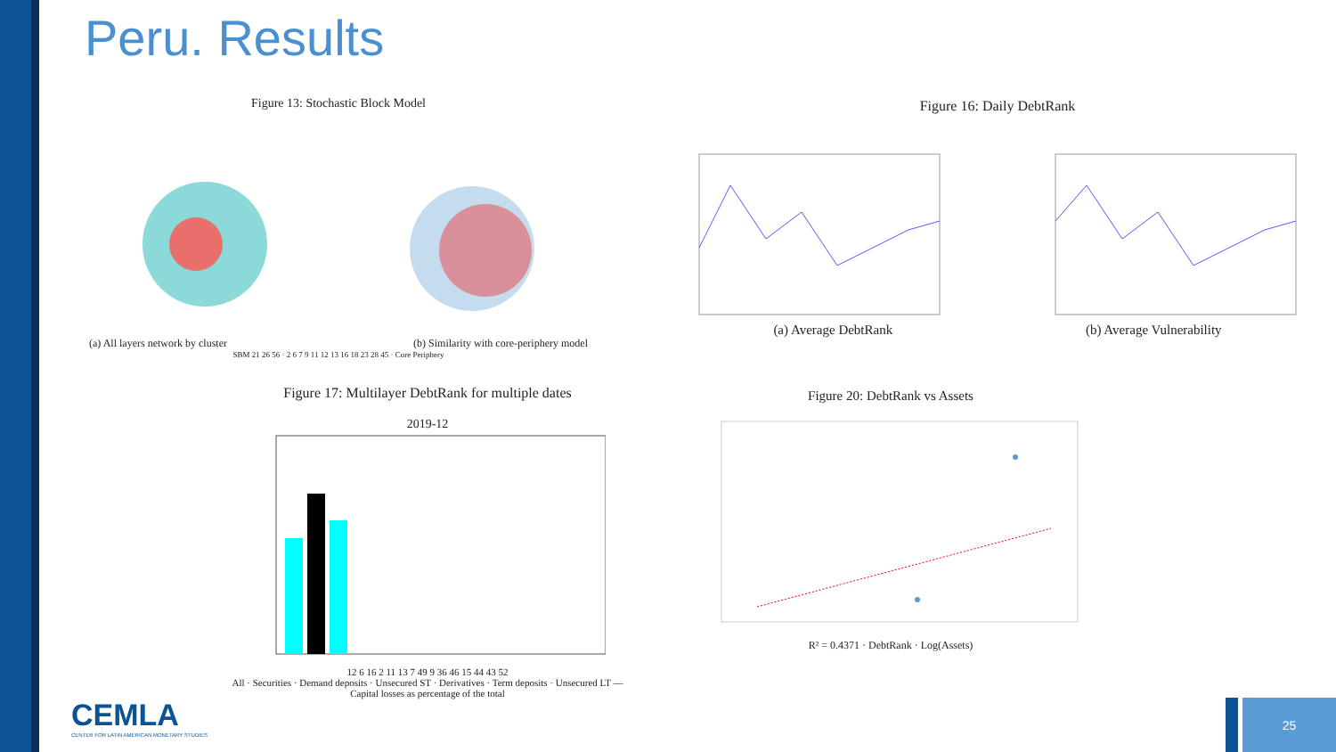Peru. Results
Figure 13: Stochastic Block Model
(a) All layers network by cluster (b) Similarity with core-periphery model
SBM 21 26 56 · 2 6 7 9 11 12 13 16 18 23 28 45 · Core Periphery
Figure 16: Daily DebtRank
(a) Average DebtRank (b) Average Vulnerability
Figure 17: Multilayer DebtRank for multiple dates
2019-12
12 6 16 2 11 13 7 49 9 36 46 15 44 43 52
All · Securities · Demand deposits · Unsecured ST · Derivatives · Term deposits · Unsecured LT — Capital losses as percentage of the total
Figure 20: DebtRank vs Assets
R² = 0.4371 · DebtRank · Log(Assets)
CEMLA
CENTER FOR LATIN AMERICAN MONETARY STUDIES
25